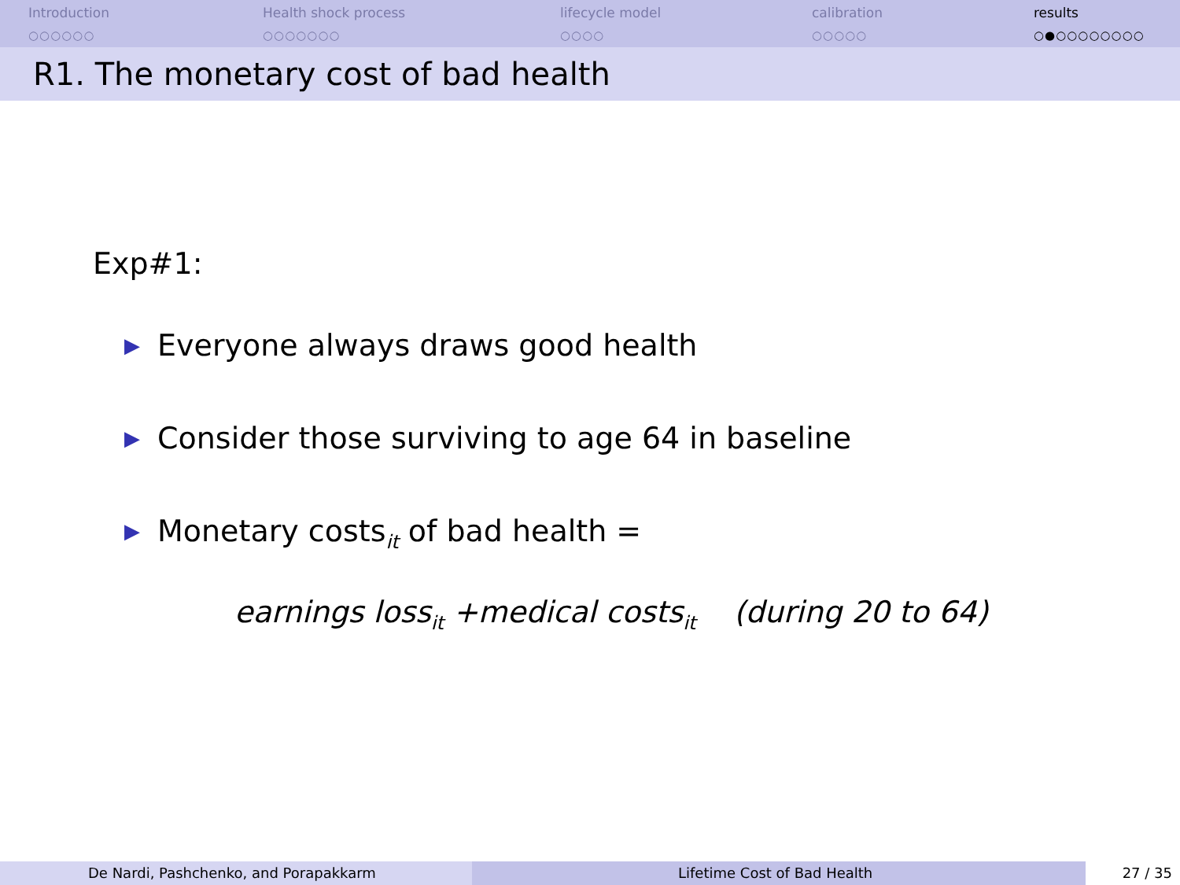Introduction
○○○○○○
Health shock process
○○○○○○○
lifecycle model
○○○○
calibration
○○○○○
results
○●○○○○○○○○
R1. The monetary cost of bad health
Exp#1:
▶ Everyone always draws good health
▶ Consider those surviving to age 64 in baseline
▶ Monetary costs<sub>it</sub> of bad health =
earnings loss<sub>it</sub> +medical costs<sub>it</sub> (during 20 to 64)
De Nardi, Pashchenko, and Porapakkarm Lifetime Cost of Bad Health 27 / 35